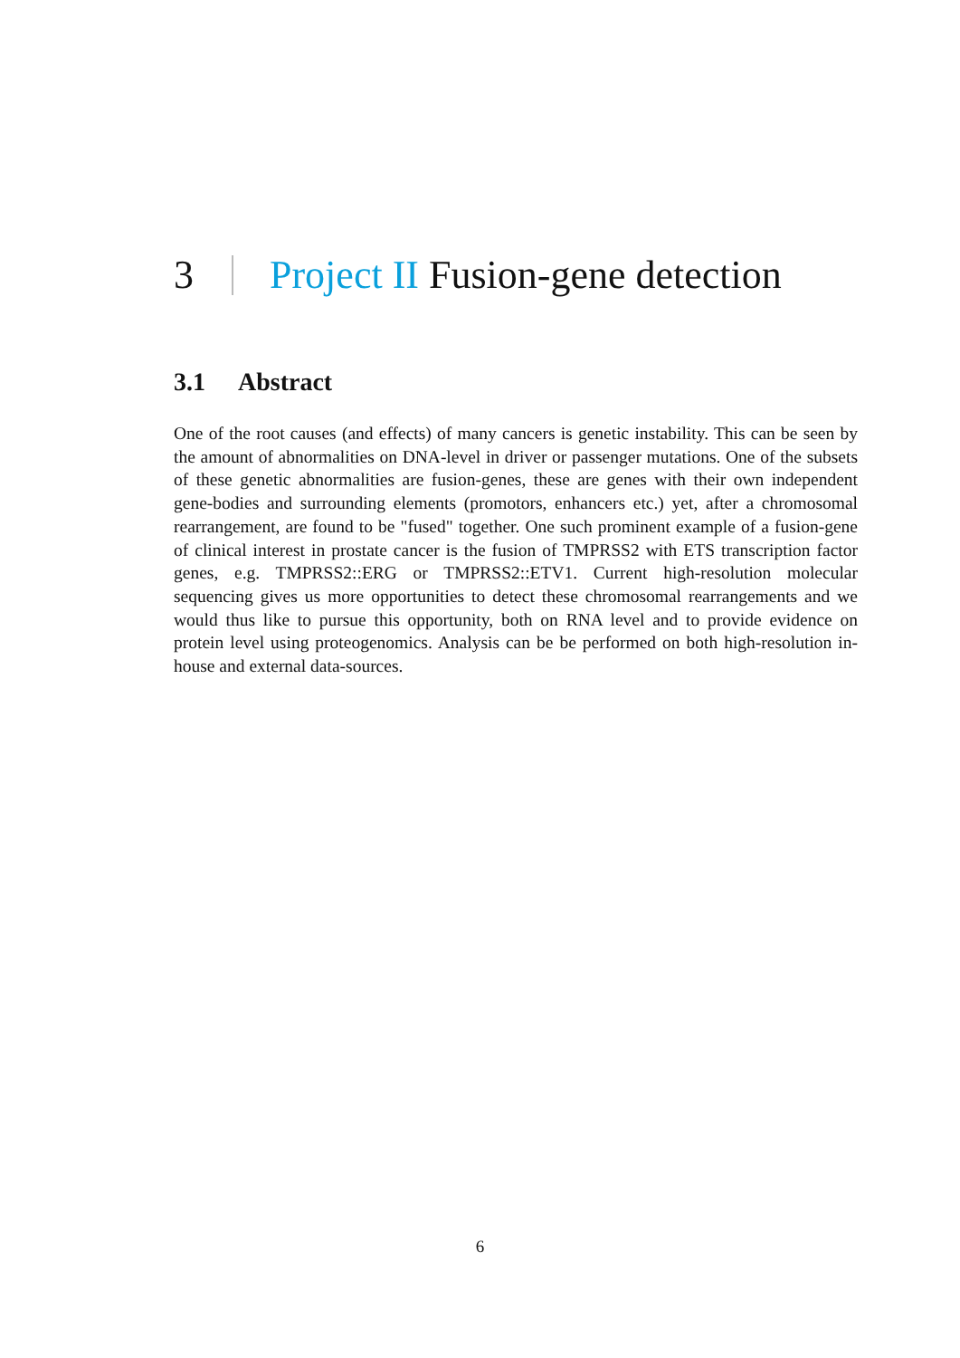3
Project II Fusion-gene detection
3.1 Abstract
One of the root causes (and effects) of many cancers is genetic instability. This can be seen by the amount of abnormalities on DNA-level in driver or passenger mutations. One of the subsets of these genetic abnormalities are fusion-genes, these are genes with their own independent gene-bodies and surrounding elements (promotors, enhancers etc.) yet, after a chromosomal rearrangement, are found to be "fused" together. One such prominent example of a fusion-gene of clinical interest in prostate cancer is the fusion of TMPRSS2 with ETS transcription factor genes, e.g. TMPRSS2::ERG or TMPRSS2::ETV1. Current high-resolution molecular sequencing gives us more opportunities to detect these chromosomal rearrangements and we would thus like to pursue this opportunity, both on RNA level and to provide evidence on protein level using proteogenomics. Analysis can be be performed on both high-resolution in-house and external data-sources.
6